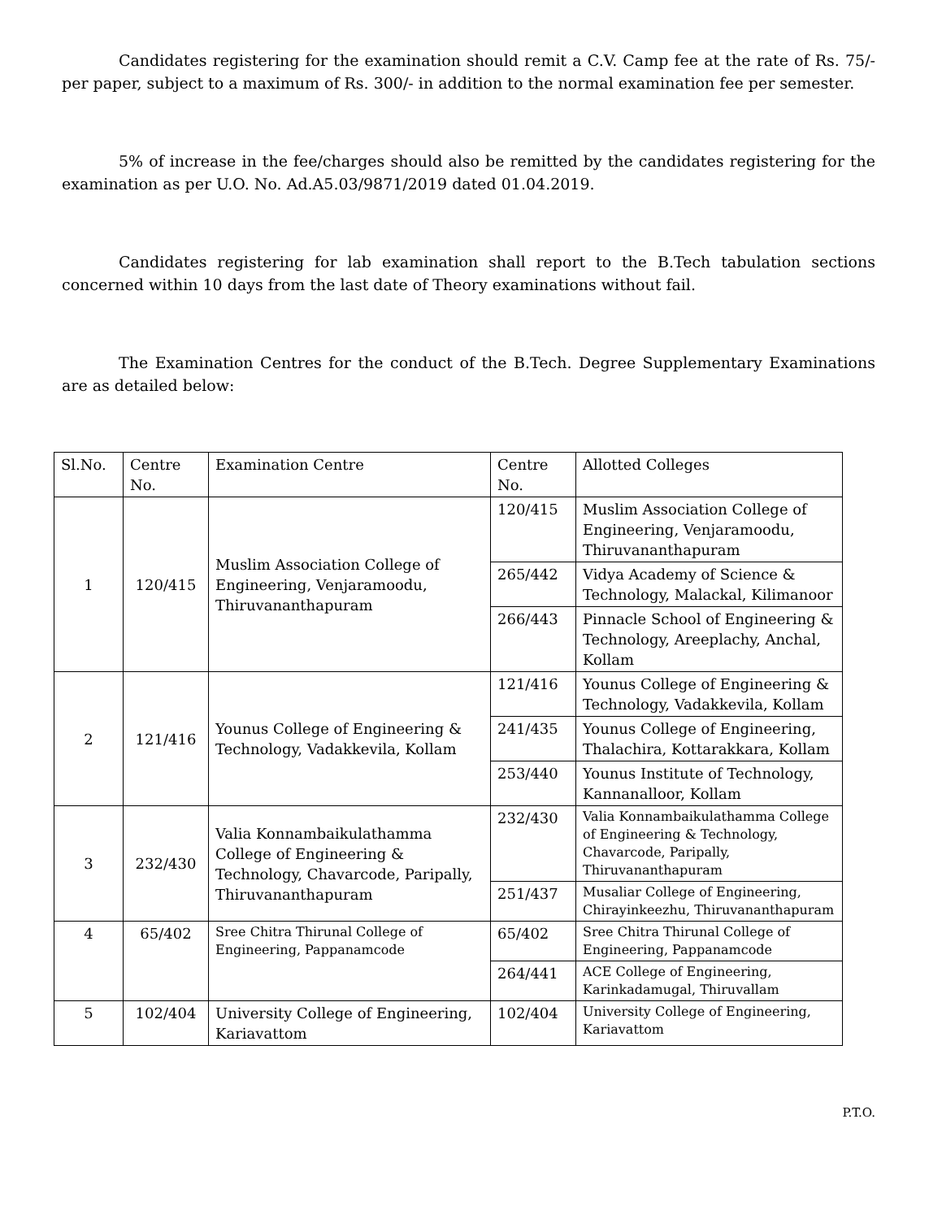Candidates registering for the examination should remit a C.V. Camp fee at the rate of Rs. 75/- per paper, subject to a maximum of Rs. 300/- in addition to the normal examination fee per semester.
5% of increase in the fee/charges should also be remitted by the candidates registering for the examination as per U.O. No. Ad.A5.03/9871/2019 dated 01.04.2019.
Candidates registering for lab examination shall report to the B.Tech tabulation sections concerned within 10 days from the last date of Theory examinations without fail.
The Examination Centres for the conduct of the B.Tech. Degree Supplementary Examinations are as detailed below:
| Sl.No. | Centre No. | Examination Centre | Centre No. | Allotted Colleges |
| --- | --- | --- | --- | --- |
| 1 | 120/415 | Muslim Association College of Engineering, Venjaramoodu, Thiruvananthapuram | 120/415 | Muslim Association College of Engineering, Venjaramoodu, Thiruvananthapuram |
| | | | 265/442 | Vidya Academy of Science & Technology, Malackal, Kilimanoor |
| | | | 266/443 | Pinnacle School of Engineering & Technology, Areeplachy, Anchal, Kollam |
| 2 | 121/416 | Younus College of Engineering & Technology, Vadakkevila, Kollam | 121/416 | Younus College of Engineering & Technology, Vadakkevila, Kollam |
| | | | 241/435 | Younus College of Engineering, Thalachira, Kottarakkara, Kollam |
| | | | 253/440 | Younus Institute of Technology, Kannanalloor, Kollam |
| 3 | 232/430 | Valia Konnambaikulathamma College of Engineering & Technology, Chavarcode, Paripally, Thiruvananthapuram | 232/430 | Valia Konnambaikulathamma College of Engineering & Technology, Chavarcode, Paripally, Thiruvananthapuram |
| | | | 251/437 | Musaliar College of Engineering, Chirayinkeezhu, Thiruvananthapuram |
| 4 | 65/402 | Sree Chitra Thirunal College of Engineering, Pappanamcode | 65/402 | Sree Chitra Thirunal College of Engineering, Pappanamcode |
| | | | 264/441 | ACE College of Engineering, Karinkadamugal, Thiruvallam |
| 5 | 102/404 | University College of Engineering, Kariavattom | 102/404 | University College of Engineering, Kariavattom |
P.T.O.